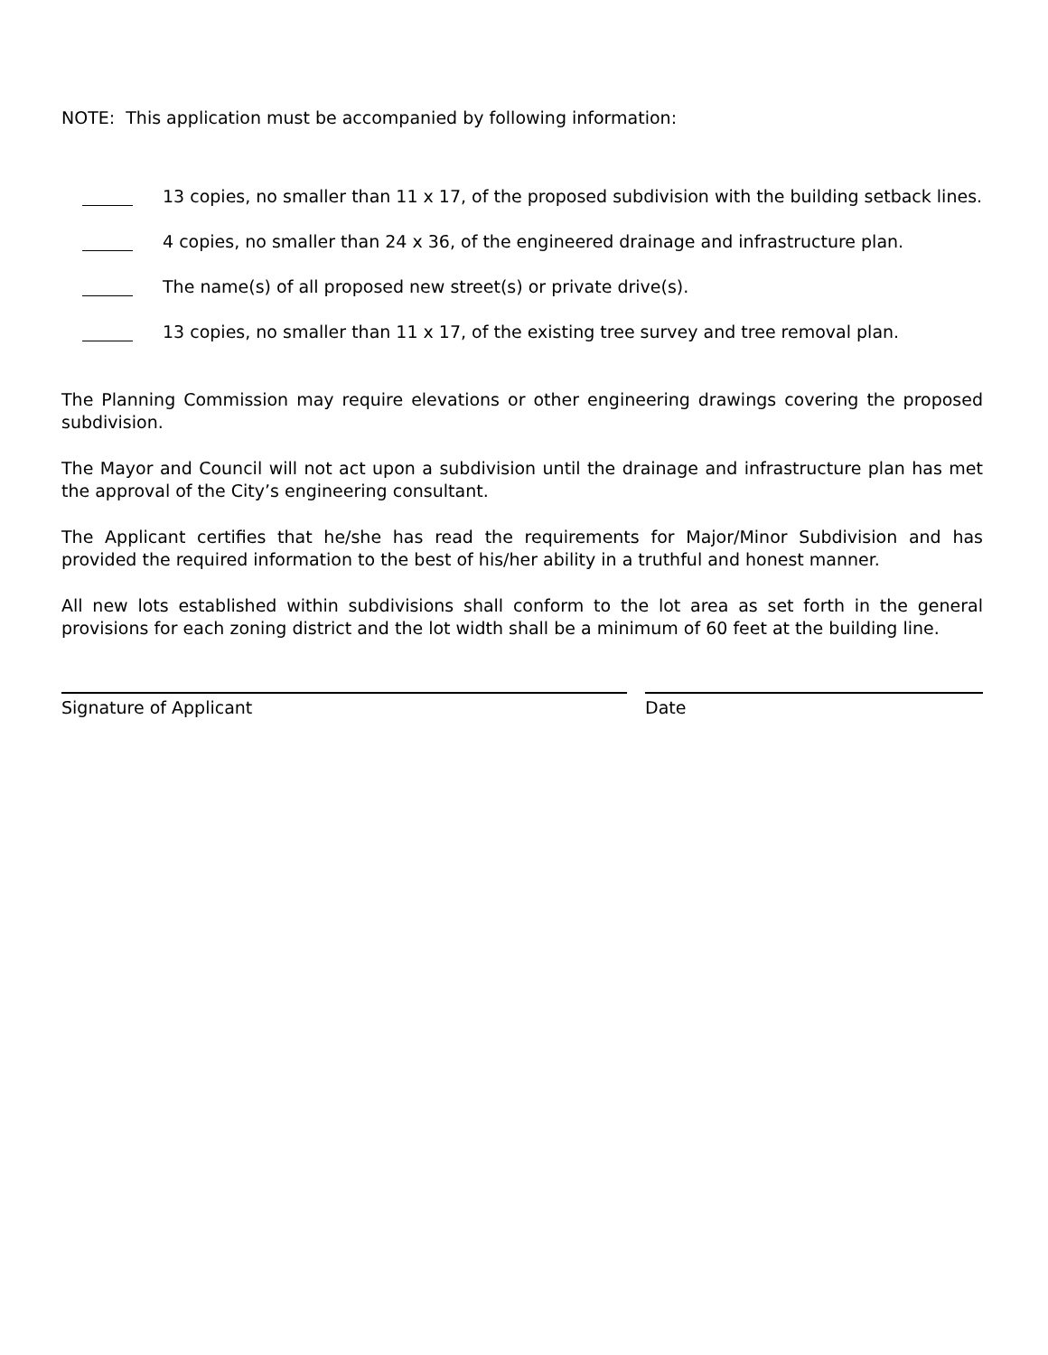NOTE: This application must be accompanied by following information:
13 copies, no smaller than 11 x 17, of the proposed subdivision with the building setback lines.
4 copies, no smaller than 24 x 36, of the engineered drainage and infrastructure plan.
The name(s) of all proposed new street(s) or private drive(s).
13 copies, no smaller than 11 x 17, of the existing tree survey and tree removal plan.
The Planning Commission may require elevations or other engineering drawings covering the proposed subdivision.
The Mayor and Council will not act upon a subdivision until the drainage and infrastructure plan has met the approval of the City’s engineering consultant.
The Applicant certifies that he/she has read the requirements for Major/Minor Subdivision and has provided the required information to the best of his/her ability in a truthful and honest manner.
All new lots established within subdivisions shall conform to the lot area as set forth in the general provisions for each zoning district and the lot width shall be a minimum of 60 feet at the building line.
Signature of Applicant Date